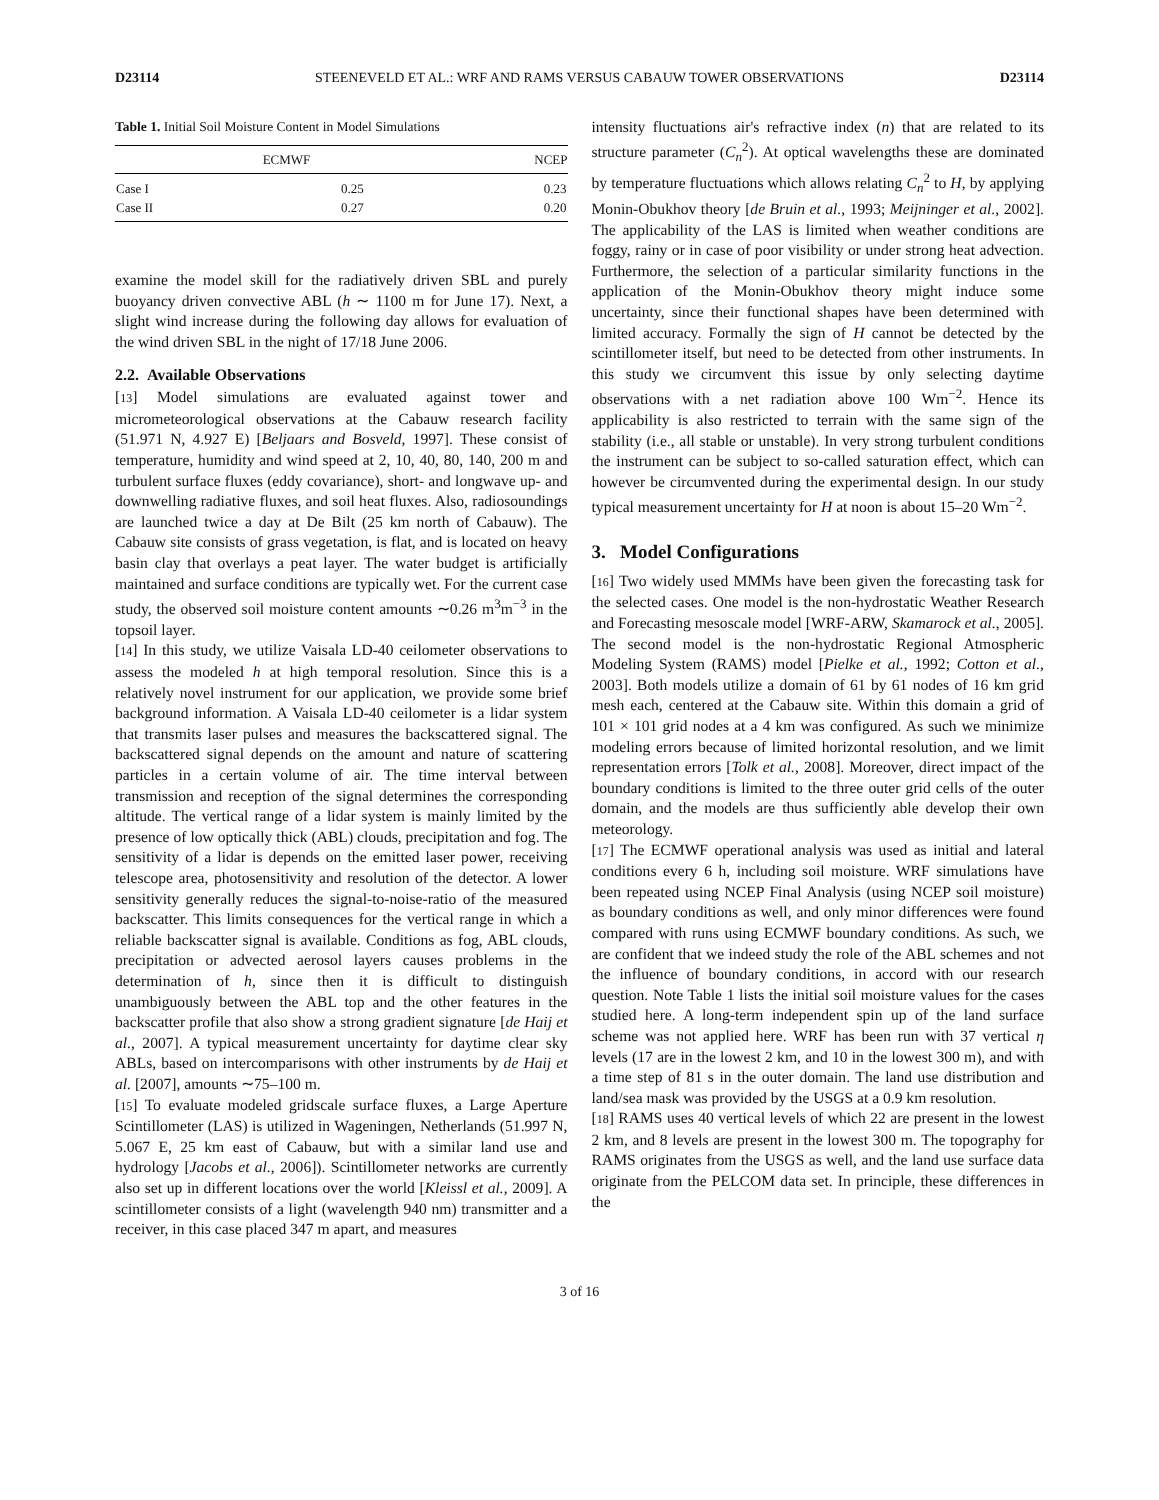D23114 STEENEVELD ET AL.: WRF AND RAMS VERSUS CABAUW TOWER OBSERVATIONS D23114
Table 1. Initial Soil Moisture Content in Model Simulations
| | ECMWF | NCEP |
| --- | --- | --- |
| Case I | 0.25 | 0.23 |
| Case II | 0.27 | 0.20 |
examine the model skill for the radiatively driven SBL and purely buoyancy driven convective ABL (h ∼ 1100 m for June 17). Next, a slight wind increase during the following day allows for evaluation of the wind driven SBL in the night of 17/18 June 2006.
2.2. Available Observations
[13] Model simulations are evaluated against tower and micrometeorological observations at the Cabauw research facility (51.971 N, 4.927 E) [Beljaars and Bosveld, 1997]. These consist of temperature, humidity and wind speed at 2, 10, 40, 80, 140, 200 m and turbulent surface fluxes (eddy covariance), short- and longwave up- and downwelling radiative fluxes, and soil heat fluxes. Also, radiosoundings are launched twice a day at De Bilt (25 km north of Cabauw). The Cabauw site consists of grass vegetation, is flat, and is located on heavy basin clay that overlays a peat layer. The water budget is artificially maintained and surface conditions are typically wet. For the current case study, the observed soil moisture content amounts ∼0.26 m<sup>3</sup>m<sup>−3</sup> in the topsoil layer.
[14] In this study, we utilize Vaisala LD-40 ceilometer observations to assess the modeled h at high temporal resolution. Since this is a relatively novel instrument for our application, we provide some brief background information. A Vaisala LD-40 ceilometer is a lidar system that transmits laser pulses and measures the backscattered signal. The backscattered signal depends on the amount and nature of scattering particles in a certain volume of air. The time interval between transmission and reception of the signal determines the corresponding altitude. The vertical range of a lidar system is mainly limited by the presence of low optically thick (ABL) clouds, precipitation and fog. The sensitivity of a lidar is depends on the emitted laser power, receiving telescope area, photosensitivity and resolution of the detector. A lower sensitivity generally reduces the signal-to-noise-ratio of the measured backscatter. This limits consequences for the vertical range in which a reliable backscatter signal is available. Conditions as fog, ABL clouds, precipitation or advected aerosol layers causes problems in the determination of h, since then it is difficult to distinguish unambiguously between the ABL top and the other features in the backscatter profile that also show a strong gradient signature [de Haij et al., 2007]. A typical measurement uncertainty for daytime clear sky ABLs, based on intercomparisons with other instruments by de Haij et al. [2007], amounts ∼75–100 m.
[15] To evaluate modeled gridscale surface fluxes, a Large Aperture Scintillometer (LAS) is utilized in Wageningen, Netherlands (51.997 N, 5.067 E, 25 km east of Cabauw, but with a similar land use and hydrology [Jacobs et al., 2006]). Scintillometer networks are currently also set up in different locations over the world [Kleissl et al., 2009]. A scintillometer consists of a light (wavelength 940 nm) transmitter and a receiver, in this case placed 347 m apart, and measures
intensity fluctuations air's refractive index (n) that are related to its structure parameter (C<sub>n</sub><sup>2</sup>). At optical wavelengths these are dominated by temperature fluctuations which allows relating C<sub>n</sub><sup>2</sup> to H, by applying Monin-Obukhov theory [de Bruin et al., 1993; Meijninger et al., 2002]. The applicability of the LAS is limited when weather conditions are foggy, rainy or in case of poor visibility or under strong heat advection. Furthermore, the selection of a particular similarity functions in the application of the Monin-Obukhov theory might induce some uncertainty, since their functional shapes have been determined with limited accuracy. Formally the sign of H cannot be detected by the scintillometer itself, but need to be detected from other instruments. In this study we circumvent this issue by only selecting daytime observations with a net radiation above 100 Wm<sup>−2</sup>. Hence its applicability is also restricted to terrain with the same sign of the stability (i.e., all stable or unstable). In very strong turbulent conditions the instrument can be subject to so-called saturation effect, which can however be circumvented during the experimental design. In our study typical measurement uncertainty for H at noon is about 15–20 Wm<sup>−2</sup>.
3. Model Configurations
[16] Two widely used MMMs have been given the forecasting task for the selected cases. One model is the non-hydrostatic Weather Research and Forecasting mesoscale model [WRF-ARW, Skamarock et al., 2005]. The second model is the non-hydrostatic Regional Atmospheric Modeling System (RAMS) model [Pielke et al., 1992; Cotton et al., 2003]. Both models utilize a domain of 61 by 61 nodes of 16 km grid mesh each, centered at the Cabauw site. Within this domain a grid of 101 × 101 grid nodes at a 4 km was configured. As such we minimize modeling errors because of limited horizontal resolution, and we limit representation errors [Tolk et al., 2008]. Moreover, direct impact of the boundary conditions is limited to the three outer grid cells of the outer domain, and the models are thus sufficiently able develop their own meteorology.
[17] The ECMWF operational analysis was used as initial and lateral conditions every 6 h, including soil moisture. WRF simulations have been repeated using NCEP Final Analysis (using NCEP soil moisture) as boundary conditions as well, and only minor differences were found compared with runs using ECMWF boundary conditions. As such, we are confident that we indeed study the role of the ABL schemes and not the influence of boundary conditions, in accord with our research question. Note Table 1 lists the initial soil moisture values for the cases studied here. A long-term independent spin up of the land surface scheme was not applied here. WRF has been run with 37 vertical η levels (17 are in the lowest 2 km, and 10 in the lowest 300 m), and with a time step of 81 s in the outer domain. The land use distribution and land/sea mask was provided by the USGS at a 0.9 km resolution.
[18] RAMS uses 40 vertical levels of which 22 are present in the lowest 2 km, and 8 levels are present in the lowest 300 m. The topography for RAMS originates from the USGS as well, and the land use surface data originate from the PELCOM data set. In principle, these differences in the
3 of 16